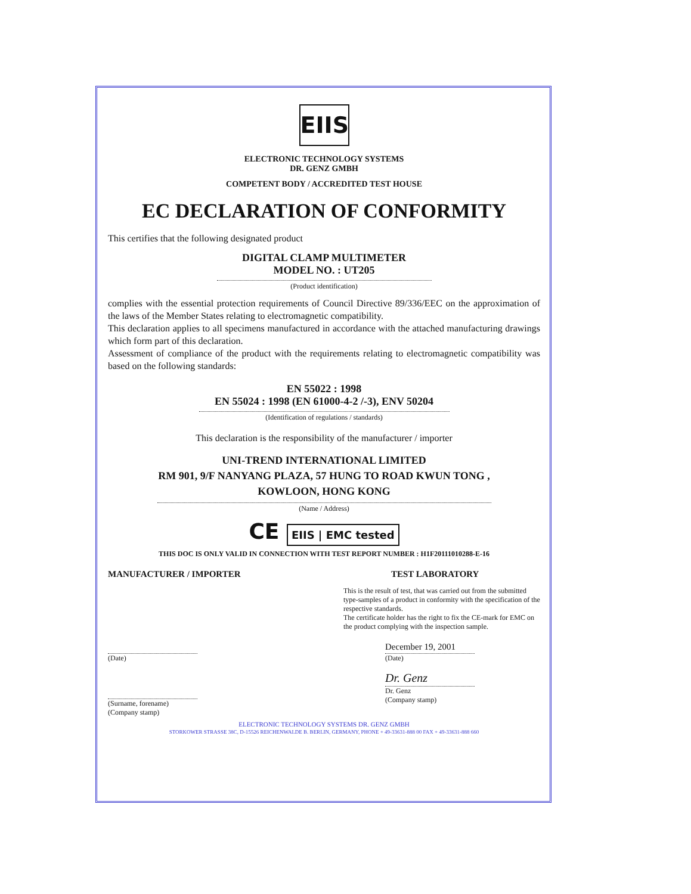EIIS
ELECTRONIC TECHNOLOGY SYSTEMS
DR. GENZ GMBH
COMPETENT BODY / ACCREDITED TEST HOUSE
EC DECLARATION OF CONFORMITY
This certifies that the following designated product
DIGITAL CLAMP MULTIMETER
MODEL NO. : UT205
(Product identification)
complies with the essential protection requirements of Council Directive 89/336/EEC on the approximation of the laws of the Member States relating to electromagnetic compatibility.
This declaration applies to all specimens manufactured in accordance with the attached manufacturing drawings which form part of this declaration.
Assessment of compliance of the product with the requirements relating to electromagnetic compatibility was based on the following standards:
EN 55022 : 1998
EN 55024 : 1998 (EN 61000-4-2 /-3), ENV 50204
(Identification of regulations / standards)
This declaration is the responsibility of the manufacturer / importer
UNI-TREND INTERNATIONAL LIMITED
RM 901, 9/F NANYANG PLAZA, 57 HUNG TO ROAD KWUN TONG ,
KOWLOON, HONG KONG
(Name / Address)
CE EIIS | EMC tested
THIS DOC IS ONLY VALID IN CONNECTION WITH TEST REPORT NUMBER : H1F20111010288-E-16
MANUFACTURER / IMPORTER
(Date)
(Surname, forename)
(Company stamp)
TEST LABORATORY
This is the result of test, that was carried out from the submitted type-samples of a product in conformity with the specification of the respective standards.
The certificate holder has the right to fix the CE-mark for EMC on the product complying with the inspection sample.
December 19, 2001
(Date)
Dr. Genz
Dr. Genz
(Company stamp)
ELECTRONIC TECHNOLOGY SYSTEMS DR. GENZ GMBH
STORKOWER STRASSE 38C, D-15526 REICHENWALDE B. BERLIN, GERMANY, PHONE + 49-33631-888 00 FAX + 49-33631-888 660